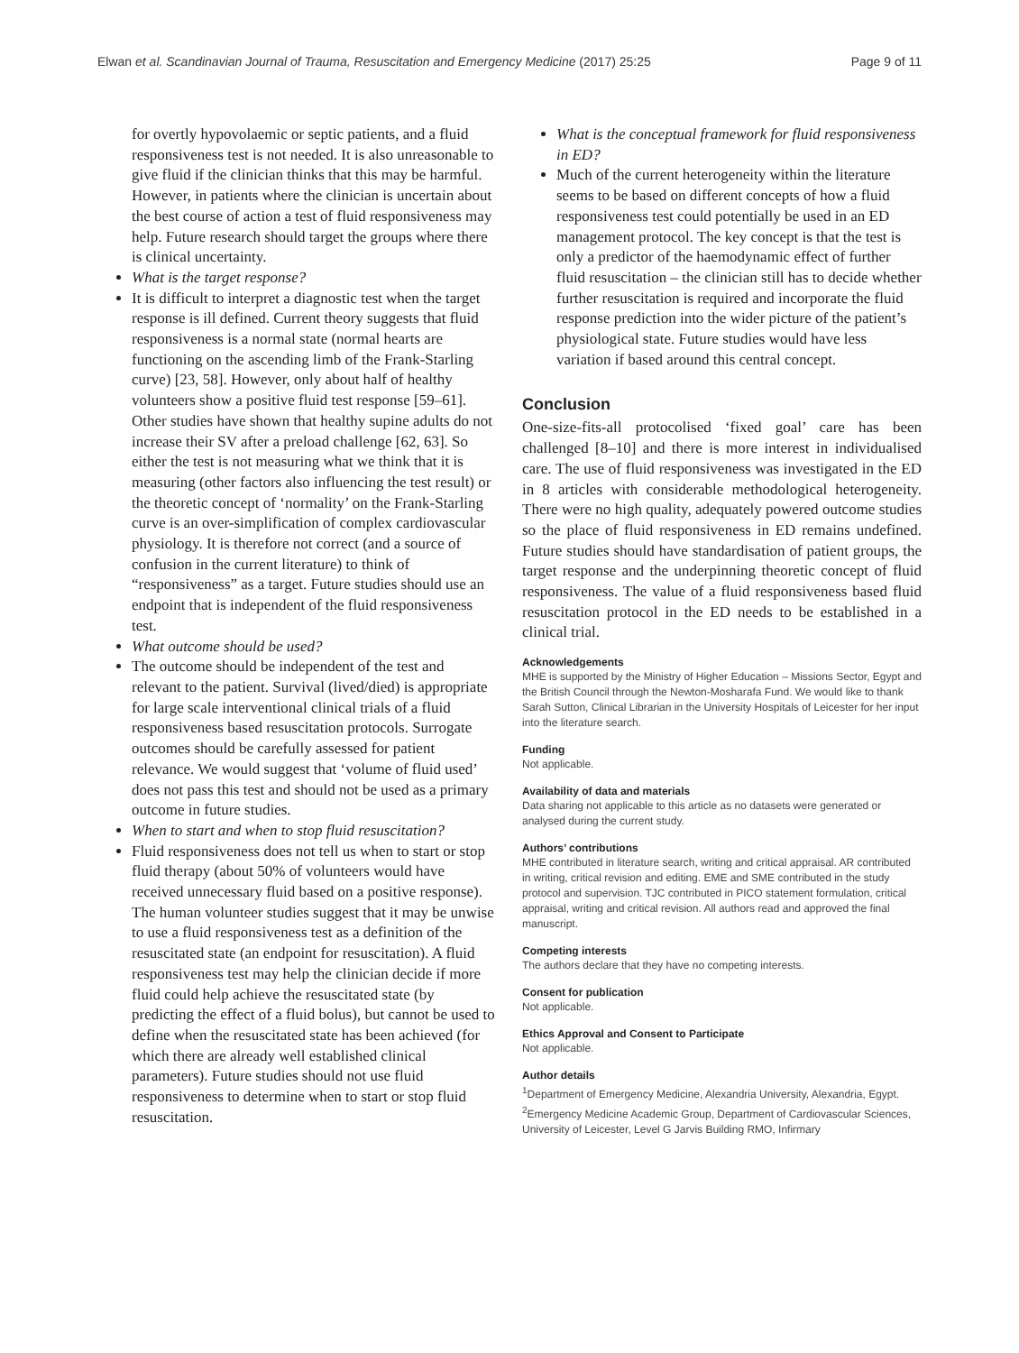Elwan et al. Scandinavian Journal of Trauma, Resuscitation and Emergency Medicine (2017) 25:25 Page 9 of 11
for overtly hypovolaemic or septic patients, and a fluid responsiveness test is not needed. It is also unreasonable to give fluid if the clinician thinks that this may be harmful. However, in patients where the clinician is uncertain about the best course of action a test of fluid responsiveness may help. Future research should target the groups where there is clinical uncertainty.
What is the target response?
It is difficult to interpret a diagnostic test when the target response is ill defined. Current theory suggests that fluid responsiveness is a normal state (normal hearts are functioning on the ascending limb of the Frank-Starling curve) [23, 58]. However, only about half of healthy volunteers show a positive fluid test response [59–61]. Other studies have shown that healthy supine adults do not increase their SV after a preload challenge [62, 63]. So either the test is not measuring what we think that it is measuring (other factors also influencing the test result) or the theoretic concept of ‘normality’ on the Frank-Starling curve is an over-simplification of complex cardiovascular physiology. It is therefore not correct (and a source of confusion in the current literature) to think of “responsiveness” as a target. Future studies should use an endpoint that is independent of the fluid responsiveness test.
What outcome should be used?
The outcome should be independent of the test and relevant to the patient. Survival (lived/died) is appropriate for large scale interventional clinical trials of a fluid responsiveness based resuscitation protocols. Surrogate outcomes should be carefully assessed for patient relevance. We would suggest that ‘volume of fluid used’ does not pass this test and should not be used as a primary outcome in future studies.
When to start and when to stop fluid resuscitation?
Fluid responsiveness does not tell us when to start or stop fluid therapy (about 50% of volunteers would have received unnecessary fluid based on a positive response). The human volunteer studies suggest that it may be unwise to use a fluid responsiveness test as a definition of the resuscitated state (an endpoint for resuscitation). A fluid responsiveness test may help the clinician decide if more fluid could help achieve the resuscitated state (by predicting the effect of a fluid bolus), but cannot be used to define when the resuscitated state has been achieved (for which there are already well established clinical parameters). Future studies should not use fluid responsiveness to determine when to start or stop fluid resuscitation.
What is the conceptual framework for fluid responsiveness in ED?
Much of the current heterogeneity within the literature seems to be based on different concepts of how a fluid responsiveness test could potentially be used in an ED management protocol. The key concept is that the test is only a predictor of the haemodynamic effect of further fluid resuscitation – the clinician still has to decide whether further resuscitation is required and incorporate the fluid response prediction into the wider picture of the patient’s physiological state. Future studies would have less variation if based around this central concept.
Conclusion
One-size-fits-all protocolised ‘fixed goal’ care has been challenged [8–10] and there is more interest in individualised care. The use of fluid responsiveness was investigated in the ED in 8 articles with considerable methodological heterogeneity. There were no high quality, adequately powered outcome studies so the place of fluid responsiveness in ED remains undefined. Future studies should have standardisation of patient groups, the target response and the underpinning theoretic concept of fluid responsiveness. The value of a fluid responsiveness based fluid resuscitation protocol in the ED needs to be established in a clinical trial.
Acknowledgements
MHE is supported by the Ministry of Higher Education – Missions Sector, Egypt and the British Council through the Newton-Mosharafa Fund. We would like to thank Sarah Sutton, Clinical Librarian in the University Hospitals of Leicester for her input into the literature search.
Funding
Not applicable.
Availability of data and materials
Data sharing not applicable to this article as no datasets were generated or analysed during the current study.
Authors’ contributions
MHE contributed in literature search, writing and critical appraisal. AR contributed in writing, critical revision and editing. EME and SME contributed in the study protocol and supervision. TJC contributed in PICO statement formulation, critical appraisal, writing and critical revision. All authors read and approved the final manuscript.
Competing interests
The authors declare that they have no competing interests.
Consent for publication
Not applicable.
Ethics Approval and Consent to Participate
Not applicable.
Author details
<sup>1</sup> Department of Emergency Medicine, Alexandria University, Alexandria, Egypt. <sup>2</sup>Emergency Medicine Academic Group, Department of Cardiovascular Sciences, University of Leicester, Level G Jarvis Building RMO, Infirmary